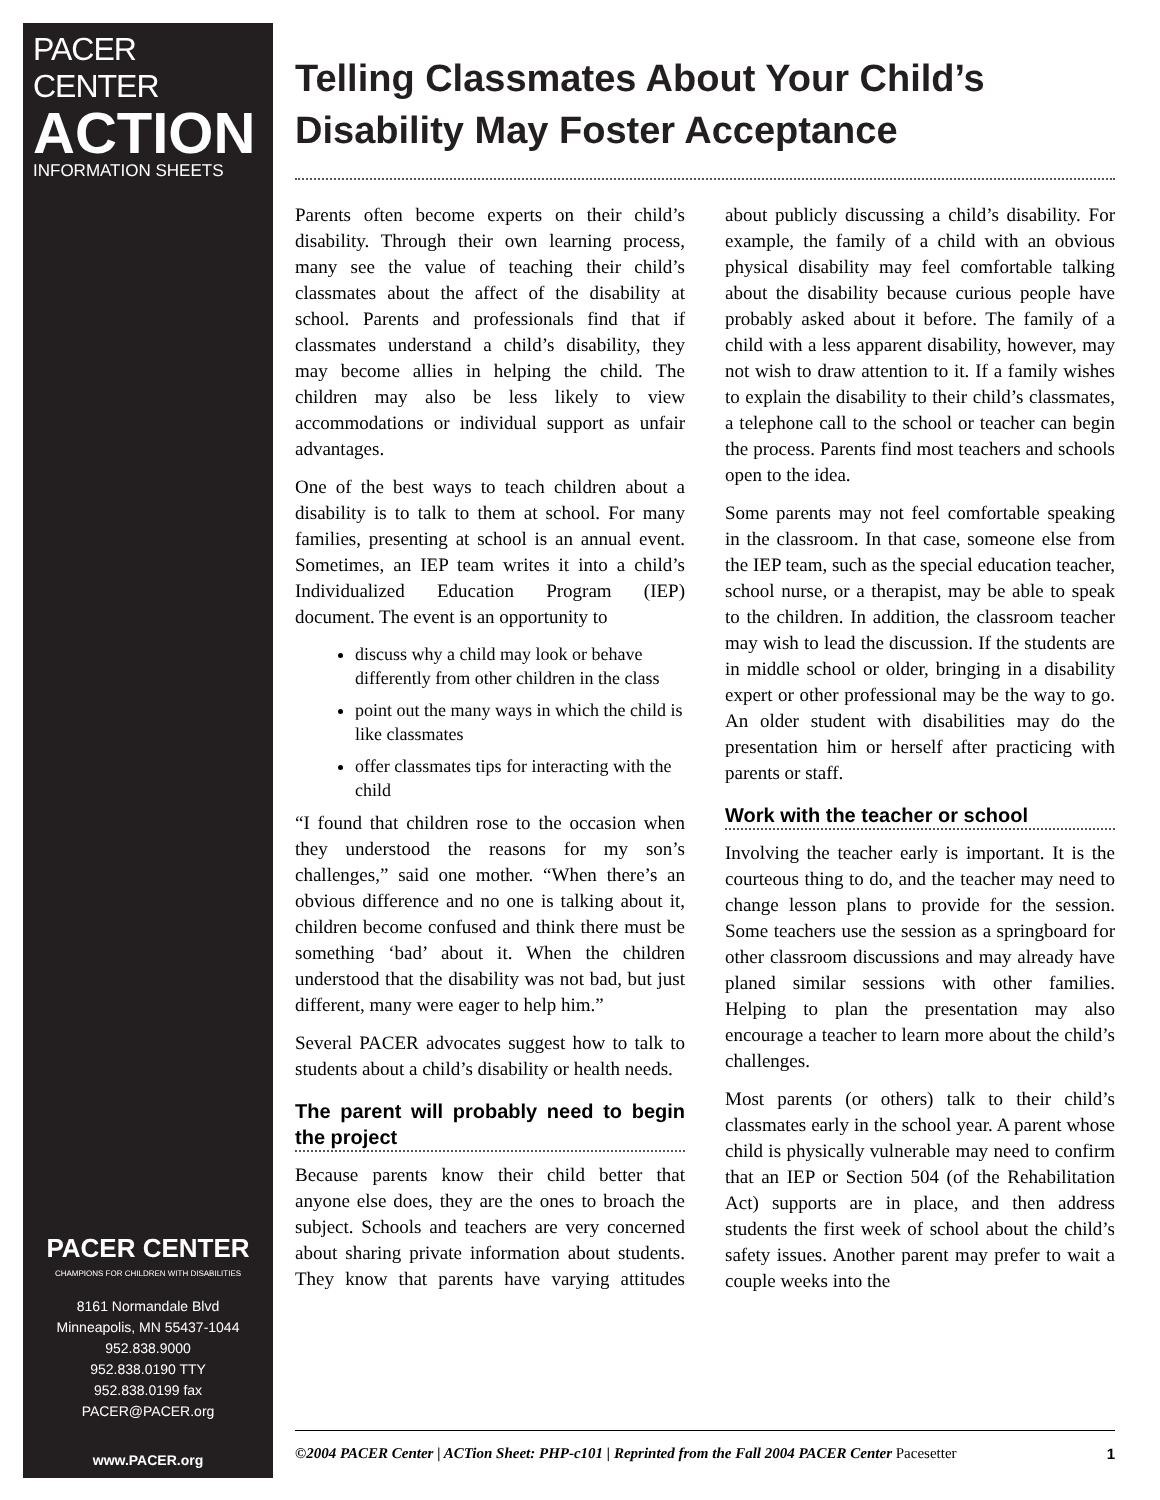PACER CENTER
ACTION
INFORMATION SHEETS
PACER CENTER
CHAMPIONS FOR CHILDREN WITH DISABILITIES
8161 Normandale Blvd
Minneapolis, MN 55437-1044
952.838.9000
952.838.0190 TTY
952.838.0199 fax
PACER@PACER.org
www.PACER.org
Telling Classmates About Your Child’s Disability May Foster Acceptance
Parents often become experts on their child’s disability. Through their own learning process, many see the value of teaching their child’s classmates about the affect of the disability at school. Parents and professionals find that if classmates understand a child’s disability, they may become allies in helping the child. The children may also be less likely to view accommodations or individual support as unfair advantages.
One of the best ways to teach children about a disability is to talk to them at school. For many families, presenting at school is an annual event. Sometimes, an IEP team writes it into a child’s Individualized Education Program (IEP) document. The event is an opportunity to
discuss why a child may look or behave differently from other children in the class
point out the many ways in which the child is like classmates
offer classmates tips for interacting with the child
“I found that children rose to the occasion when they understood the reasons for my son’s challenges,” said one mother. “When there’s an obvious difference and no one is talking about it, children become confused and think there must be something ‘bad’ about it. When the children understood that the disability was not bad, but just different, many were eager to help him.”
Several PACER advocates suggest how to talk to students about a child’s disability or health needs.
The parent will probably need to begin the project
Because parents know their child better that anyone else does, they are the ones to broach the subject. Schools and teachers are very concerned about sharing private information about students. They know that parents have varying attitudes about publicly discussing a child’s disability. For example, the family of a child with an obvious physical disability may feel comfortable talking about the disability because curious people have probably asked about it before. The family of a child with a less apparent disability, however, may not wish to draw attention to it. If a family wishes to explain the disability to their child’s classmates, a telephone call to the school or teacher can begin the process. Parents find most teachers and schools open to the idea.
Some parents may not feel comfortable speaking in the classroom. In that case, someone else from the IEP team, such as the special education teacher, school nurse, or a therapist, may be able to speak to the children. In addition, the classroom teacher may wish to lead the discussion. If the students are in middle school or older, bringing in a disability expert or other professional may be the way to go. An older student with disabilities may do the presentation him or herself after practicing with parents or staff.
Work with the teacher or school
Involving the teacher early is important. It is the courteous thing to do, and the teacher may need to change lesson plans to provide for the session. Some teachers use the session as a springboard for other classroom discussions and may already have planed similar sessions with other families. Helping to plan the presentation may also encourage a teacher to learn more about the child’s challenges.
Most parents (or others) talk to their child’s classmates early in the school year. A parent whose child is physically vulnerable may need to confirm that an IEP or Section 504 (of the Rehabilitation Act) supports are in place, and then address students the first week of school about the child’s safety issues. Another parent may prefer to wait a couple weeks into the
©2004 PACER Center | ACTion Sheet: PHP-c101 | Reprinted from the Fall 2004 PACER Center Pacesetter 1